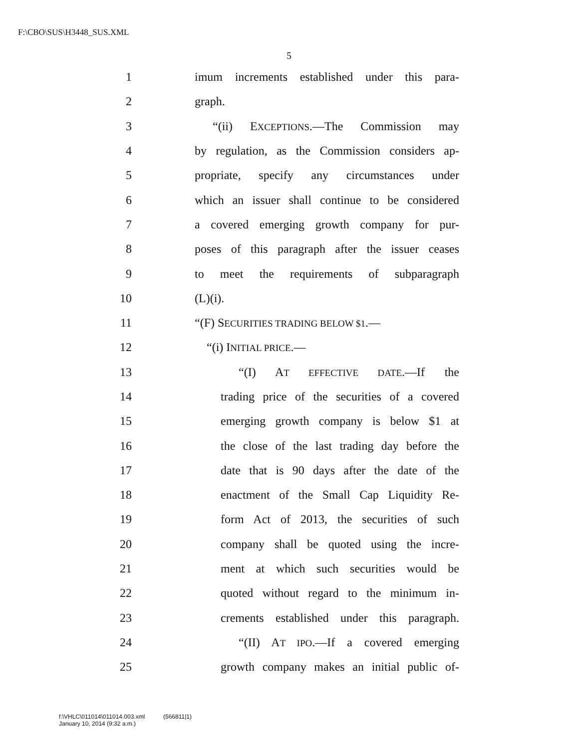F:\CBO\SUS\H3448_SUS.XML
5
1 imum increments established under this para-
2 graph.
3 “(ii) EXCEPTIONS.—The Commission may
4 by regulation, as the Commission considers ap-
5 propriate, specify any circumstances under
6 which an issuer shall continue to be considered
7 a covered emerging growth company for pur-
8 poses of this paragraph after the issuer ceases
9 to meet the requirements of subparagraph
10 (L)(i).
11 “(F) SECURITIES TRADING BELOW $1.—
12 “(i) INITIAL PRICE.—
13 “(I) AT EFFECTIVE DATE.—If the
14 trading price of the securities of a covered
15 emerging growth company is below $1 at
16 the close of the last trading day before the
17 date that is 90 days after the date of the
18 enactment of the Small Cap Liquidity Re-
19 form Act of 2013, the securities of such
20 company shall be quoted using the incre-
21 ment at which such securities would be
22 quoted without regard to the minimum in-
23 crements established under this paragraph.
24 “(II) AT IPO.—If a covered emerging
25 growth company makes an initial public of-
f:\VHLC\011014\011014.003.xml (566811|1)
January 10, 2014 (9:32 a.m.)